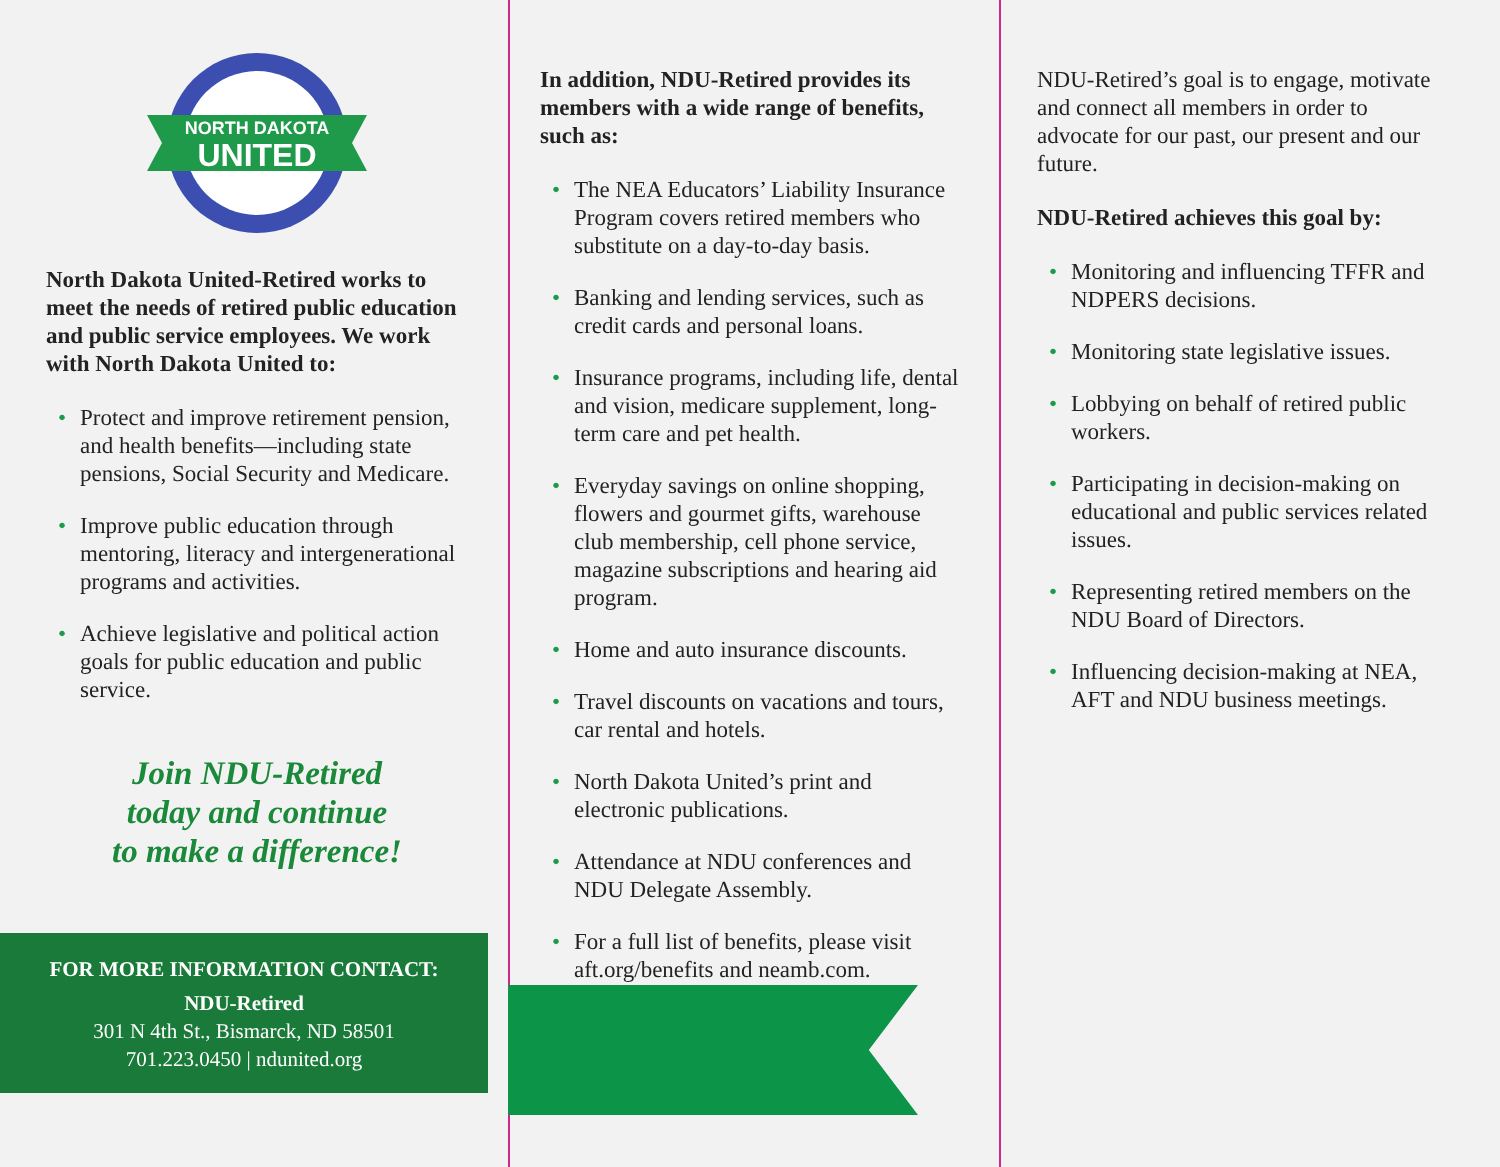NORTH DAKOTA
UNITED
North Dakota United-Retired works to meet the needs of retired public education and public service employees. We work with North Dakota United to:
• Protect and improve retirement pension, and health benefits—including state pensions, Social Security and Medicare.
• Improve public education through mentoring, literacy and intergenerational programs and activities.
• Achieve legislative and political action goals for public education and public service.
Join NDU-Retired
today and continue
to make a difference!
FOR MORE INFORMATION CONTACT:
NDU-Retired
301 N 4th St., Bismarck, ND 58501
701.223.0450 | ndunited.org
In addition, NDU-Retired provides its members with a wide range of benefits, such as:
• The NEA Educators’ Liability Insurance Program covers retired members who substitute on a day-to-day basis.
• Banking and lending services, such as credit cards and personal loans.
• Insurance programs, including life, dental and vision, medicare supplement, long-term care and pet health.
• Everyday savings on online shopping, flowers and gourmet gifts, warehouse club membership, cell phone service, magazine subscriptions and hearing aid program.
• Home and auto insurance discounts.
• Travel discounts on vacations and tours, car rental and hotels.
• North Dakota United’s print and electronic publications.
• Attendance at NDU conferences and NDU Delegate Assembly.
• For a full list of benefits, please visit aft.org/benefits and neamb.com.
NDU-Retired’s goal is to engage, motivate and connect all members in order to advocate for our past, our present and our future.
NDU-Retired achieves this goal by:
• Monitoring and influencing TFFR and NDPERS decisions.
• Monitoring state legislative issues.
• Lobbying on behalf of retired public workers.
• Participating in decision-making on educational and public services related issues.
• Representing retired members on the NDU Board of Directors.
• Influencing decision-making at NEA, AFT and NDU business meetings.